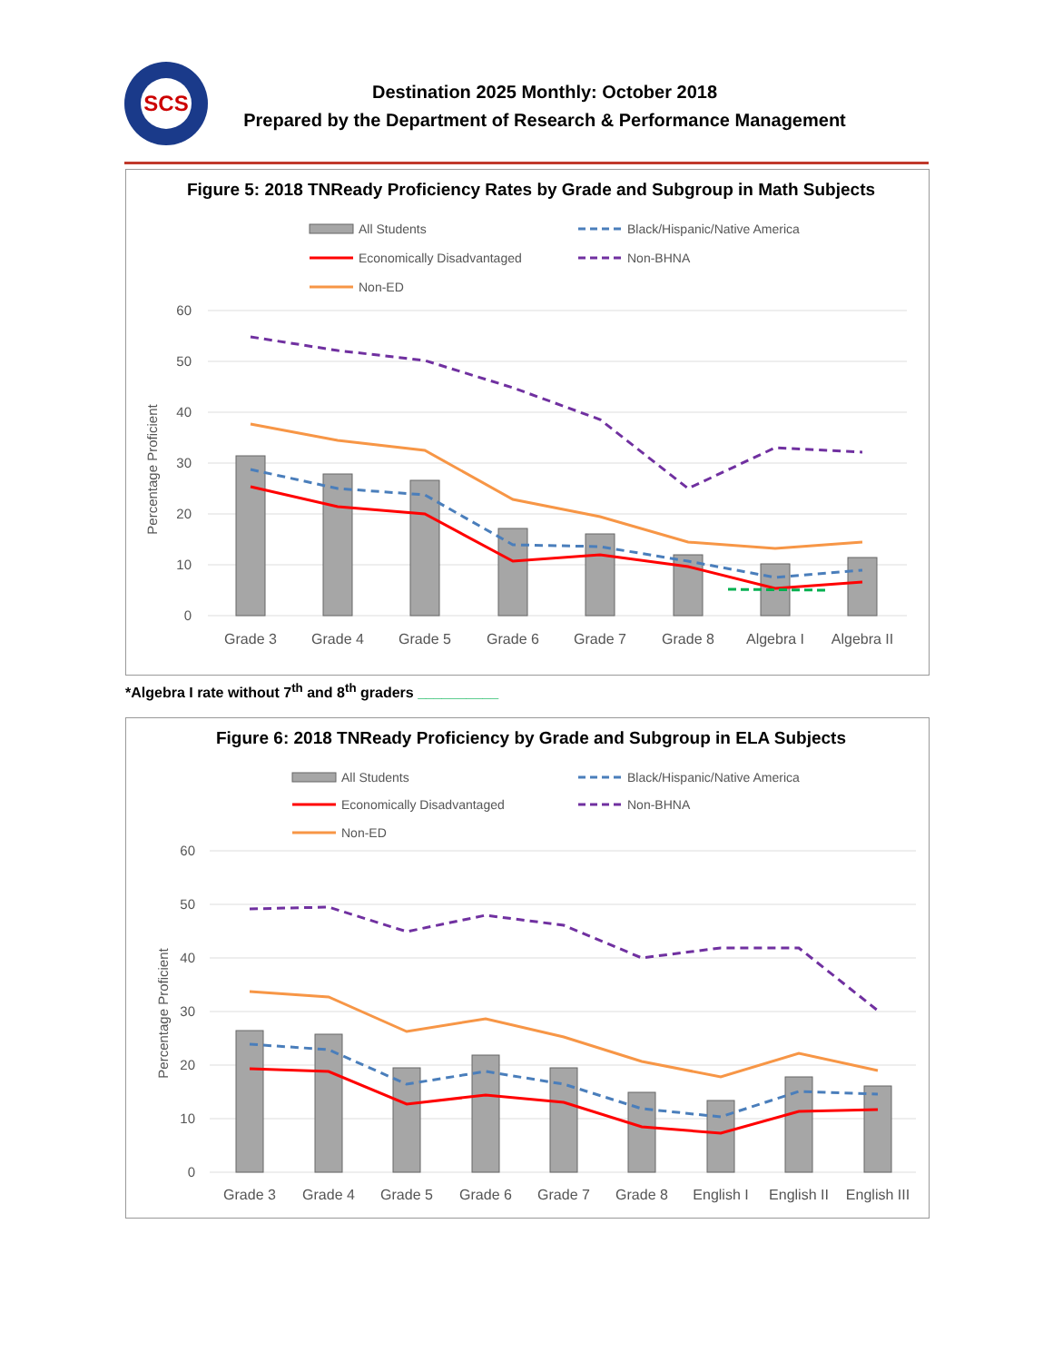SCS
Destination 2025 Monthly: October 2018
Prepared by the Department of Research & Performance Management
Figure 5: 2018 TNReady Proficiency Rates by Grade and Subgroup in Math Subjects
All Students
Black/Hispanic/Native America
Economically Disadvantaged
Non-BHNA
Non-ED
60
50
40
30
20
10
0
Percentage Proficient
Grade 3
Grade 4
Grade 5
Grade 6
Grade 7
Grade 8
Algebra I
Algebra II
*Algebra I rate without 7<sup>th</sup> and 8<sup>th</sup> graders __________
Figure 6: 2018 TNReady Proficiency by Grade and Subgroup in ELA Subjects
All Students
Black/Hispanic/Native America
Economically Disadvantaged
Non-BHNA
Non-ED
60
50
40
30
20
10
0
Percentage Proficient
Grade 3
Grade 4
Grade 5
Grade 6
Grade 7
Grade 8
English I
English II
English III